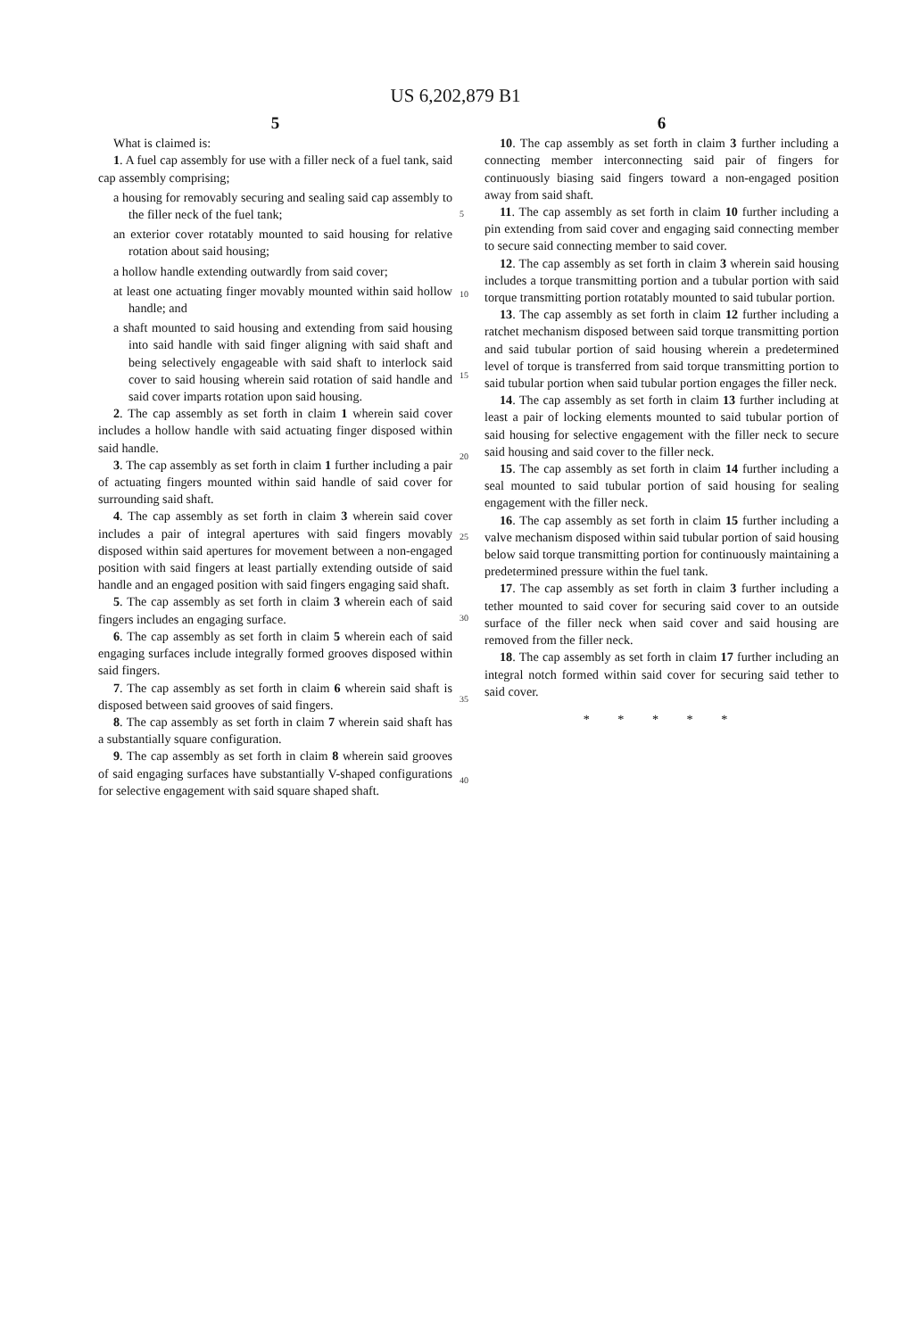US 6,202,879 B1
5
What is claimed is:
1. A fuel cap assembly for use with a filler neck of a fuel tank, said cap assembly comprising;
a housing for removably securing and sealing said cap assembly to the filler neck of the fuel tank;
an exterior cover rotatably mounted to said housing for relative rotation about said housing;
a hollow handle extending outwardly from said cover;
at least one actuating finger movably mounted within said hollow handle; and
a shaft mounted to said housing and extending from said housing into said handle with said finger aligning with said shaft and being selectively engageable with said shaft to interlock said cover to said housing wherein said rotation of said handle and said cover imparts rotation upon said housing.
2. The cap assembly as set forth in claim 1 wherein said cover includes a hollow handle with said actuating finger disposed within said handle.
3. The cap assembly as set forth in claim 1 further including a pair of actuating fingers mounted within said handle of said cover for surrounding said shaft.
4. The cap assembly as set forth in claim 3 wherein said cover includes a pair of integral apertures with said fingers movably disposed within said apertures for movement between a non-engaged position with said fingers at least partially extending outside of said handle and an engaged position with said fingers engaging said shaft.
5. The cap assembly as set forth in claim 3 wherein each of said fingers includes an engaging surface.
6. The cap assembly as set forth in claim 5 wherein each of said engaging surfaces include integrally formed grooves disposed within said fingers.
7. The cap assembly as set forth in claim 6 wherein said shaft is disposed between said grooves of said fingers.
8. The cap assembly as set forth in claim 7 wherein said shaft has a substantially square configuration.
9. The cap assembly as set forth in claim 8 wherein said grooves of said engaging surfaces have substantially V-shaped configurations for selective engagement with said square shaped shaft.
5
10
15
20
25
30
35
40
6
10. The cap assembly as set forth in claim 3 further including a connecting member interconnecting said pair of fingers for continuously biasing said fingers toward a non-engaged position away from said shaft.
11. The cap assembly as set forth in claim 10 further including a pin extending from said cover and engaging said connecting member to secure said connecting member to said cover.
12. The cap assembly as set forth in claim 3 wherein said housing includes a torque transmitting portion and a tubular portion with said torque transmitting portion rotatably mounted to said tubular portion.
13. The cap assembly as set forth in claim 12 further including a ratchet mechanism disposed between said torque transmitting portion and said tubular portion of said housing wherein a predetermined level of torque is transferred from said torque transmitting portion to said tubular portion when said tubular portion engages the filler neck.
14. The cap assembly as set forth in claim 13 further including at least a pair of locking elements mounted to said tubular portion of said housing for selective engagement with the filler neck to secure said housing and said cover to the filler neck.
15. The cap assembly as set forth in claim 14 further including a seal mounted to said tubular portion of said housing for sealing engagement with the filler neck.
16. The cap assembly as set forth in claim 15 further including a valve mechanism disposed within said tubular portion of said housing below said torque transmitting portion for continuously maintaining a predetermined pressure within the fuel tank.
17. The cap assembly as set forth in claim 3 further including a tether mounted to said cover for securing said cover to an outside surface of the filler neck when said cover and said housing are removed from the filler neck.
18. The cap assembly as set forth in claim 17 further including an integral notch formed within said cover for securing said tether to said cover.
* * * * *